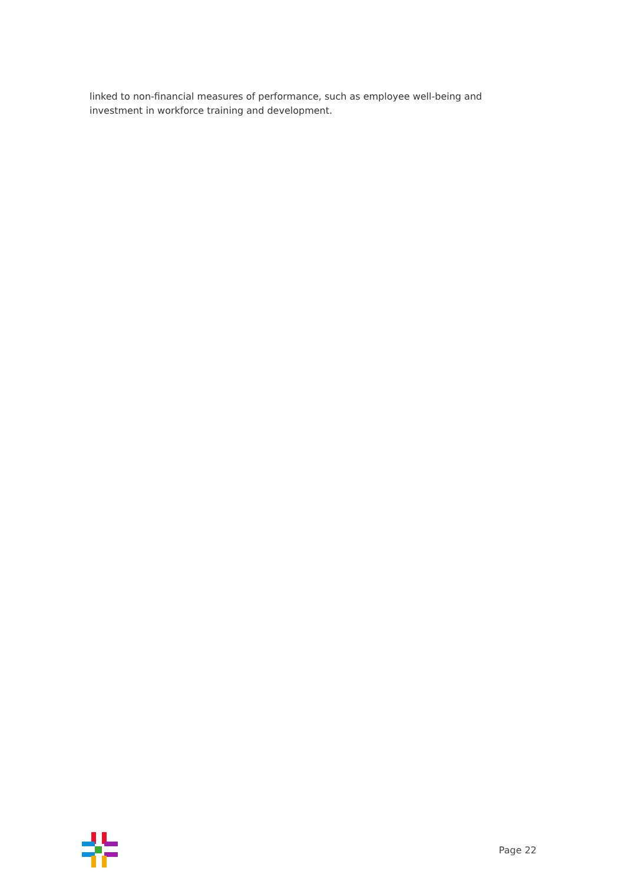linked to non-financial measures of performance, such as employee well-being and investment in workforce training and development.
Page 22